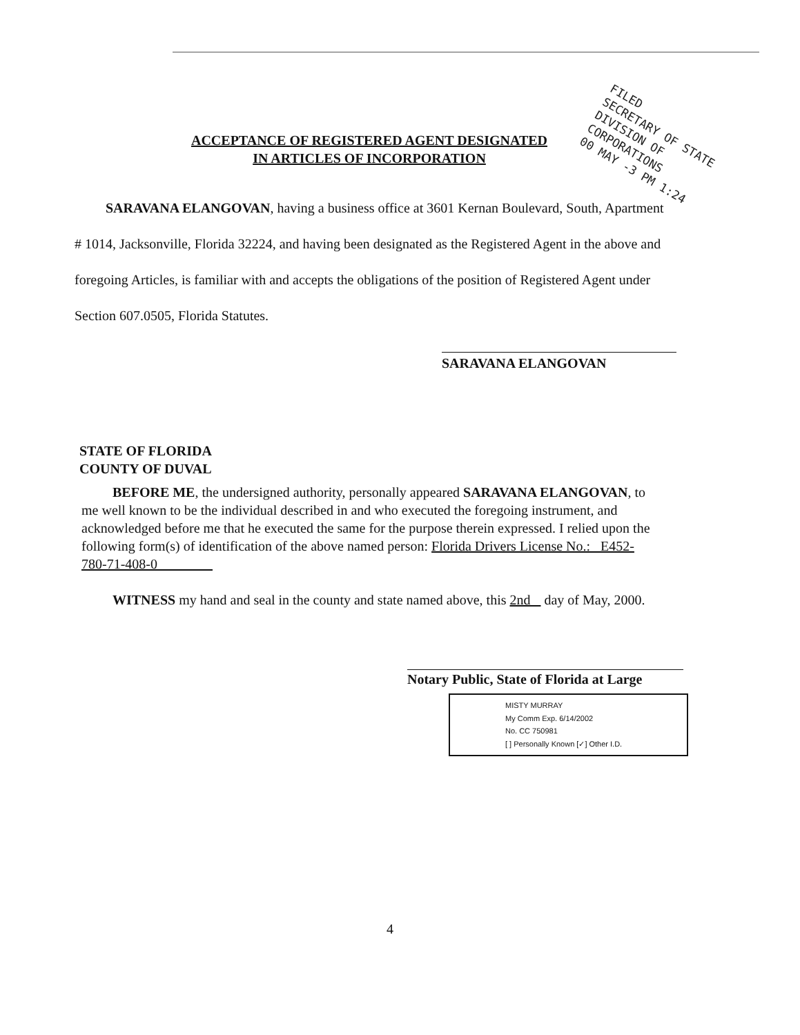FILED
SECRETARY OF STATE
DIVISION OF CORPORATIONS
00 MAY -3 PM 1:24
ACCEPTANCE OF REGISTERED AGENT DESIGNATED
IN ARTICLES OF INCORPORATION
SARAVANA ELANGOVAN, having a business office at 3601 Kernan Boulevard, South, Apartment # 1014, Jacksonville, Florida 32224, and having been designated as the Registered Agent in the above and foregoing Articles, is familiar with and accepts the obligations of the position of Registered Agent under Section 607.0505, Florida Statutes.
SARAVANA ELANGOVAN
STATE OF FLORIDA
COUNTY OF DUVAL
BEFORE ME, the undersigned authority, personally appeared SARAVANA ELANGOVAN, to me well known to be the individual described in and who executed the foregoing instrument, and acknowledged before me that he executed the same for the purpose therein expressed. I relied upon the following form(s) of identification of the above named person: Florida Drivers License No.: E452-780-71-408-0
WITNESS my hand and seal in the county and state named above, this 2nd day of May, 2000.
Notary Public, State of Florida at Large
MISTY MURRAY
My Comm Exp. 6/14/2002
No. CC 750981
[ ] Personally Known [✓] Other I.D.
4